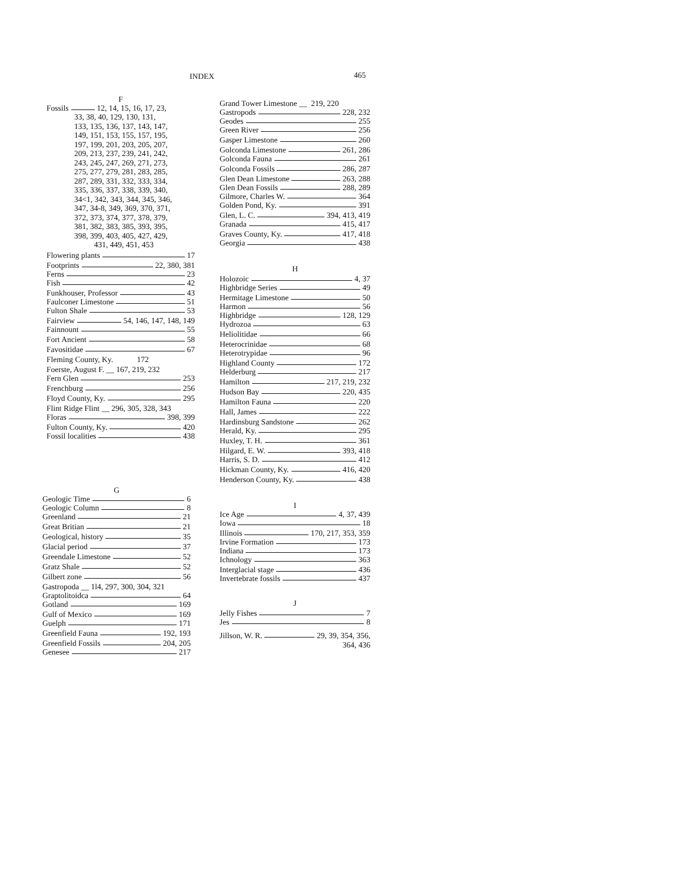INDEX 465
F
Fossils 12, 14, 15, 16, 17, 23,
33, 38, 40, 129, 130, 131,
133, 135, 136, 137, 143, 147,
149, 151, 153, 155, 157, 195,
197, 199, 201, 203, 205, 207,
209, 213, 237, 239, 241, 242,
243, 245, 247, 269, 271, 273,
275, 277, 279, 281, 283, 285,
287, 289, 331, 332, 333, 334,
335, 336, 337, 338, 339, 340,
34<1, 342, 343, 344, 345, 346,
347, 34-8, 349, 369, 370, 371,
372, 373, 374, 377, 378, 379,
381, 382, 383, 385, 393, 395,
398, 399, 403, 405, 427, 429,
431, 449, 451, 453
Flowering plants 17
Footprints 22, 380, 381
Ferns 23
Fish 42
Funkhouser, Professor 43
Faulconer Limestone 51
Fulton Shale 53
Fairview 54, 146, 147, 148, 149
Fainnount 55
Fort Ancient 58
Favositidae 67
Fleming County, Ky. 172
Foerste, August F. __ 167, 219, 232
Fern Glen 253
Frenchburg 256
Floyd County, Ky. 295
Flint Ridge Flint __ 296, 305, 328, 343
Floras 398, 399
Fulton County, Ky. 420
Fossil localities 438
G
Geologic Time 6
Geologic Column 8
Greenland 21
Great Britian 21
Geological, history 35
Glacial period 37
Greendale Limestone 52
Gratz Shale 52
Gilbert zone 56
Gastropoda __ 1l4, 297, 300, 304, 321
Graptolitoidca 64
Gotland 169
Gulf of Mexico 169
Guelph 171
Greenfield Fauna 192, 193
Greenfield Fossils 204, 205
Genesee 217
Grand Tower Limestone __ 219, 220
Gastropods 228, 232
Geodes 255
Green River 256
Gasper Limestone 260
Golconda Limestone 261, 286
Golconda Fauna 261
Golconda Fossils 286, 287
Glen Dean Limestone 263, 288
Glen Dean Fossils 288, 289
Gilmore, Charles W. 364
Golden Pond, Ky. 391
Glen, L. C. 394, 413, 419
Granada 415, 417
Graves County, Ky. 417, 418
Georgia 438
H
Holozoic 4, 37
Highbridge Series 49
Hermitage Limestone 50
Harmon 56
Highbridge 128, 129
Hydrozoa 63
Heliolitidae 66
Heterocrinidae 68
Heterotrypidae 96
Highland County 172
Helderburg 217
Hamilton 217, 219, 232
Hudson Bay 220, 435
Hamilton Fauna 220
Hall, James 222
Hardinsburg Sandstone 262
Herald, Ky. 295
Huxley, T. H. 361
Hilgard, E. W. 393, 418
Harris, S. D. 412
Hickman County, Ky. 416, 420
Henderson County, Ky. 438
I
Ice Age 4, 37, 439
Iowa 18
Illinois 170, 217, 353, 359
Irvine Formation 173
Indiana 173
Ichnology 363
Interglacial stage 436
Invertebrate fossils 437
J
Jelly Fishes 7
Jes 8
Jillson, W. R. 29, 39, 354, 356,
364, 436